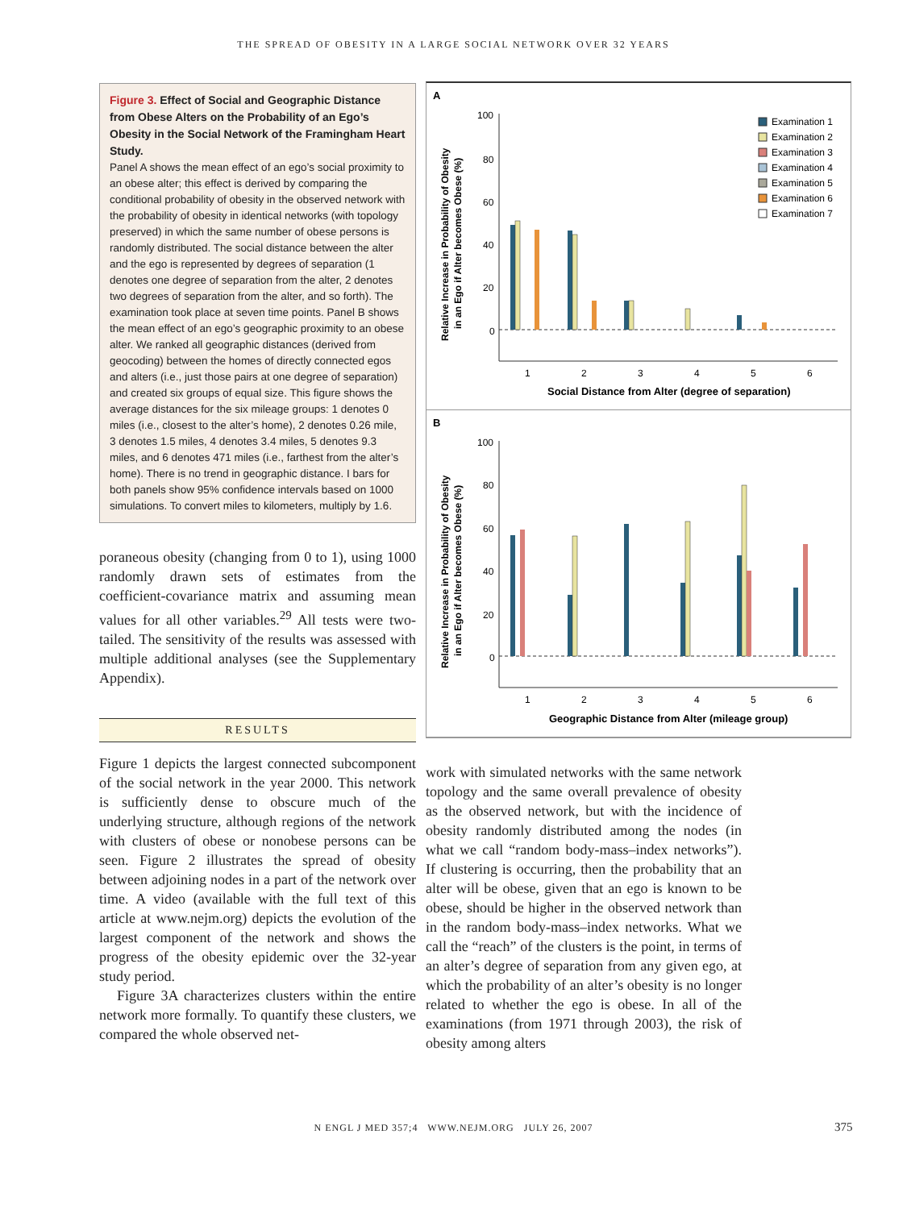THE SPREAD OF OBESITY IN A LARGE SOCIAL NETWORK OVER 32 YEARS
Figure 3. Effect of Social and Geographic Distance from Obese Alters on the Probability of an Ego’s Obesity in the Social Network of the Framingham Heart Study.
Panel A shows the mean effect of an ego’s social proximity to an obese alter; this effect is derived by comparing the conditional probability of obesity in the observed network with the probability of obesity in identical networks (with topology preserved) in which the same number of obese persons is randomly distributed. The social distance between the alter and the ego is represented by degrees of separation (1 denotes one degree of separation from the alter, 2 denotes two degrees of separation from the alter, and so forth). The examination took place at seven time points. Panel B shows the mean effect of an ego’s geographic proximity to an obese alter. We ranked all geographic distances (derived from geocoding) between the homes of directly connected egos and alters (i.e., just those pairs at one degree of separation) and created six groups of equal size. This figure shows the average distances for the six mileage groups: 1 denotes 0 miles (i.e., closest to the alter’s home), 2 denotes 0.26 mile, 3 denotes 1.5 miles, 4 denotes 3.4 miles, 5 denotes 9.3 miles, and 6 denotes 471 miles (i.e., farthest from the alter’s home). There is no trend in geographic distance. I bars for both panels show 95% confidence intervals based on 1000 simulations. To convert miles to kilometers, multiply by 1.6.
poraneous obesity (changing from 0 to 1), using 1000 randomly drawn sets of estimates from the coefficient-covariance matrix and assuming mean values for all other variables.<sup>29</sup> All tests were two-tailed. The sensitivity of the results was assessed with multiple additional analyses (see the Supplementary Appendix).
RESULTS
Figure 1 depicts the largest connected subcomponent of the social network in the year 2000. This network is sufficiently dense to obscure much of the underlying structure, although regions of the network with clusters of obese or nonobese persons can be seen. Figure 2 illustrates the spread of obesity between adjoining nodes in a part of the network over time. A video (available with the full text of this article at www.nejm.org) depicts the evolution of the largest component of the network and shows the progress of the obesity epidemic over the 32-year study period.
Figure 3A characterizes clusters within the entire network more formally. To quantify these clusters, we compared the whole observed net-
A
Relative Increase in Probability of Obesity
in an Ego if Alter becomes Obese (%)
100
80
60
40
20
0
1
2
3
4
5
6
Social Distance from Alter (degree of separation)
Examination 1
Examination 2
Examination 3
Examination 4
Examination 5
Examination 6
Examination 7
B
Relative Increase in Probability of Obesity
in an Ego if Alter becomes Obese (%)
100
80
60
40
20
0
1
2
3
4
5
6
Geographic Distance from Alter (mileage group)
work with simulated networks with the same network topology and the same overall prevalence of obesity as the observed network, but with the incidence of obesity randomly distributed among the nodes (in what we call “random body-mass–index networks”). If clustering is occurring, then the probability that an alter will be obese, given that an ego is known to be obese, should be higher in the observed network than in the random body-mass–index networks. What we call the “reach” of the clusters is the point, in terms of an alter’s degree of separation from any given ego, at which the probability of an alter’s obesity is no longer related to whether the ego is obese. In all of the examinations (from 1971 through 2003), the risk of obesity among alters
N ENGL J MED 357;4 WWW.NEJM.ORG JULY 26, 2007 375